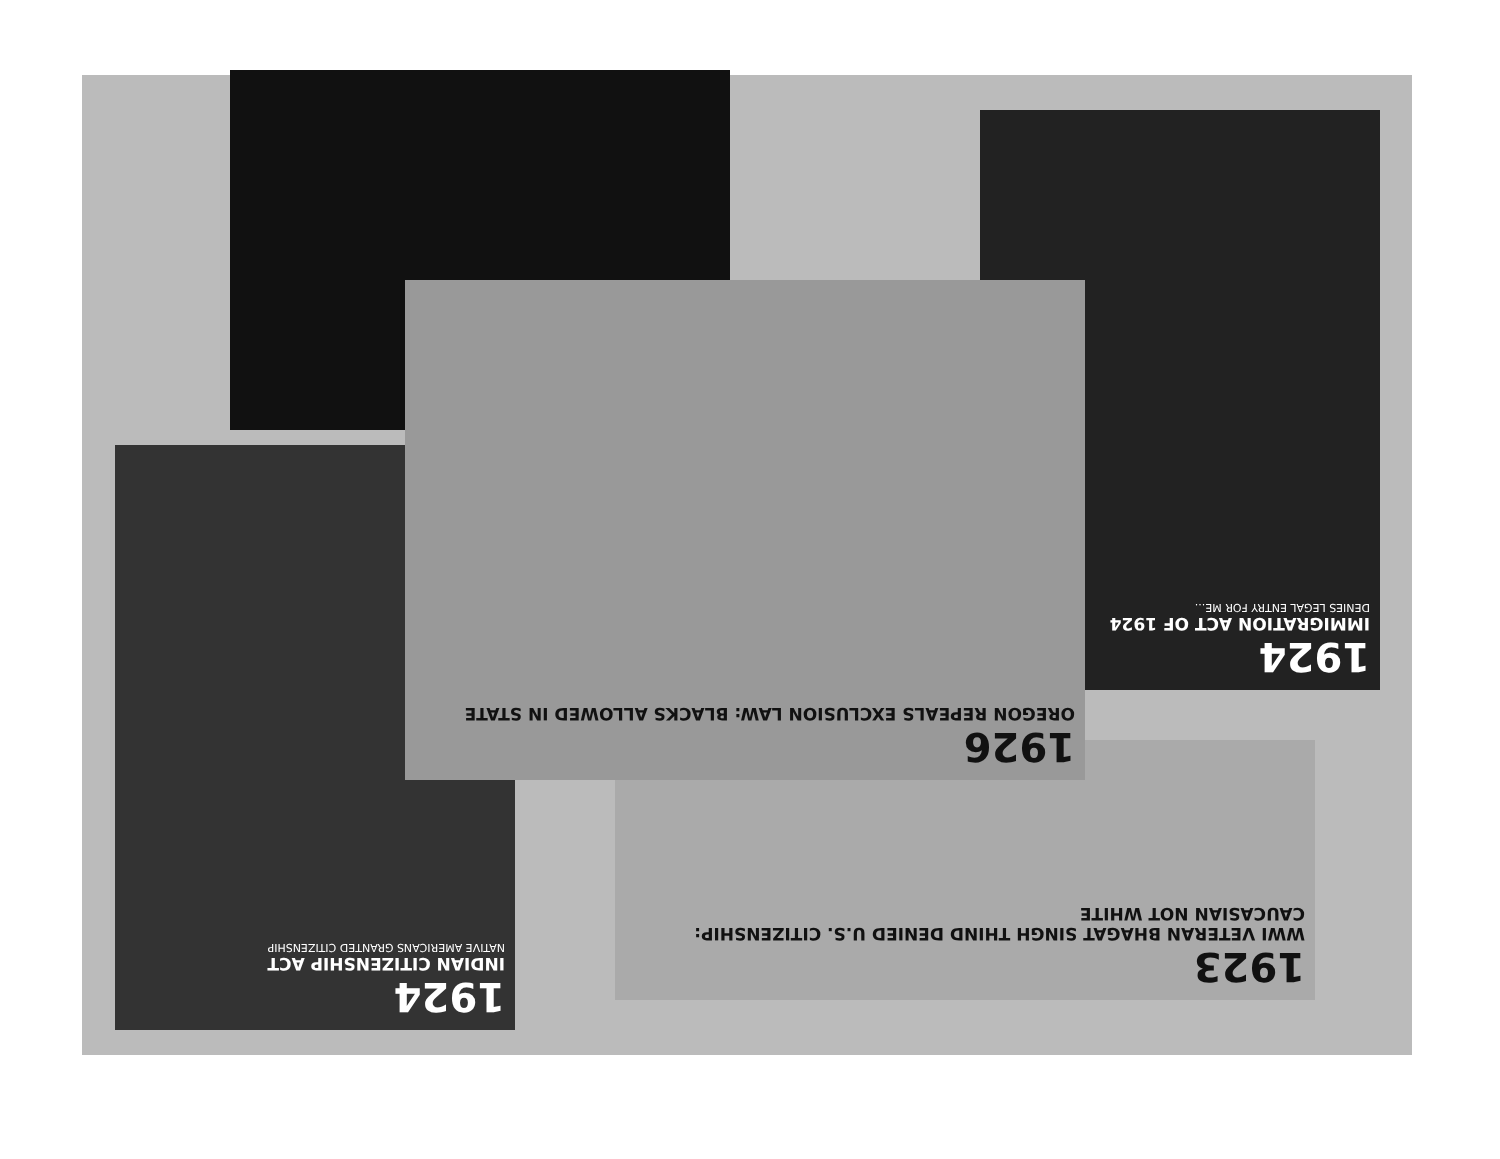1924
IMMIGRATION ACT OF 1924
DENIES LEGAL ENTRY FOR ME...
1924
INDIAN CITIZENSHIP ACT
NATIVE AMERICANS GRANTED CITIZENSHIP
1923
WWI VETERAN BHAGAT SINGH THIND DENIED U.S. CITIZENSHIP: CAUCASIAN NOT WHITE
1926
OREGON REPEALS EXCLUSION LAW: BLACKS ALLOWED IN STATE